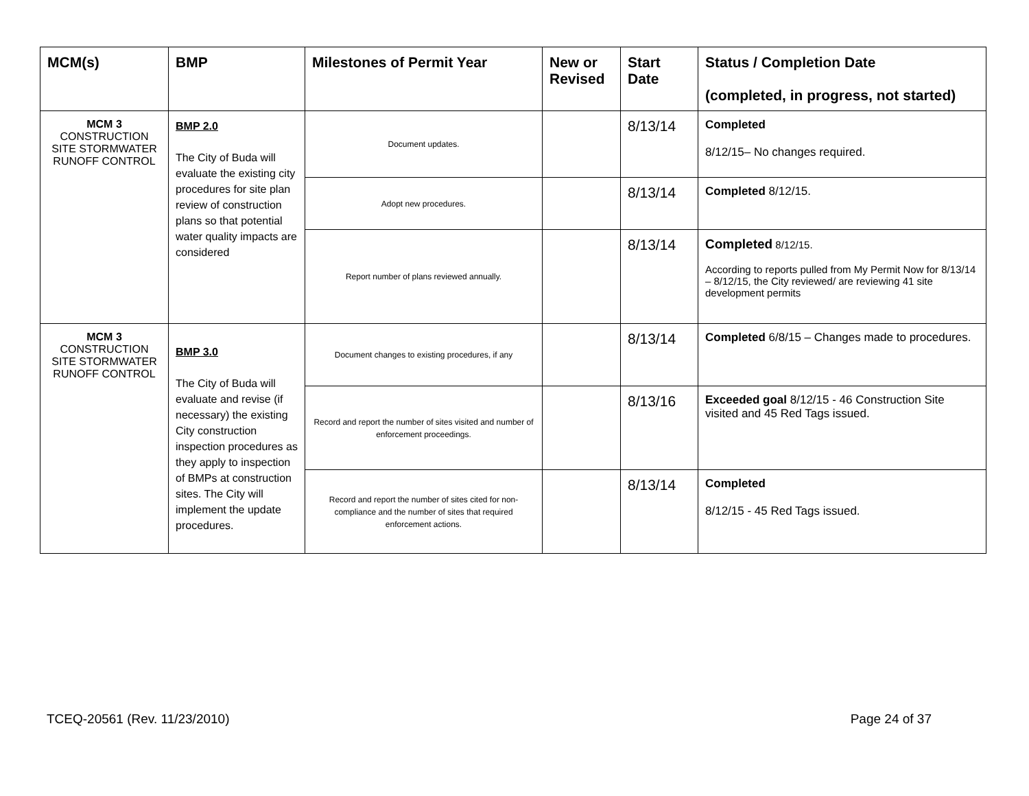| MCM(s) | BMP | Milestones of Permit Year | New or Revised | Start Date | Status / Completion Date (completed, in progress, not started) |
| --- | --- | --- | --- | --- | --- |
| MCM 3 CONSTRUCTION SITE STORMWATER RUNOFF CONTROL | BMP 2.0 The City of Buda will evaluate the existing city procedures for site plan review of construction plans so that potential water quality impacts are considered | Document updates. | | 8/13/14 | Completed 8/12/15– No changes required. |
| | | Adopt new procedures. | | 8/13/14 | Completed 8/12/15. |
| | | Report number of plans reviewed annually. | | 8/13/14 | Completed 8/12/15. According to reports pulled from My Permit Now for 8/13/14 – 8/12/15, the City reviewed/ are reviewing 41 site development permits |
| MCM 3 CONSTRUCTION SITE STORMWATER RUNOFF CONTROL | BMP 3.0 The City of Buda will evaluate and revise (if necessary) the existing City construction inspection procedures as they apply to inspection of BMPs at construction sites. The City will implement the update procedures. | Document changes to existing procedures, if any | | 8/13/14 | Completed 6/8/15 – Changes made to procedures. |
| | | Record and report the number of sites visited and number of enforcement proceedings. | | 8/13/16 | Exceeded goal 8/12/15 - 46 Construction Site visited and 45 Red Tags issued. |
| | | Record and report the number of sites cited for non-compliance and the number of sites that required enforcement actions. | | 8/13/14 | Completed 8/12/15 - 45 Red Tags issued. |
TCEQ-20561 (Rev. 11/23/2010) Page 24 of 37